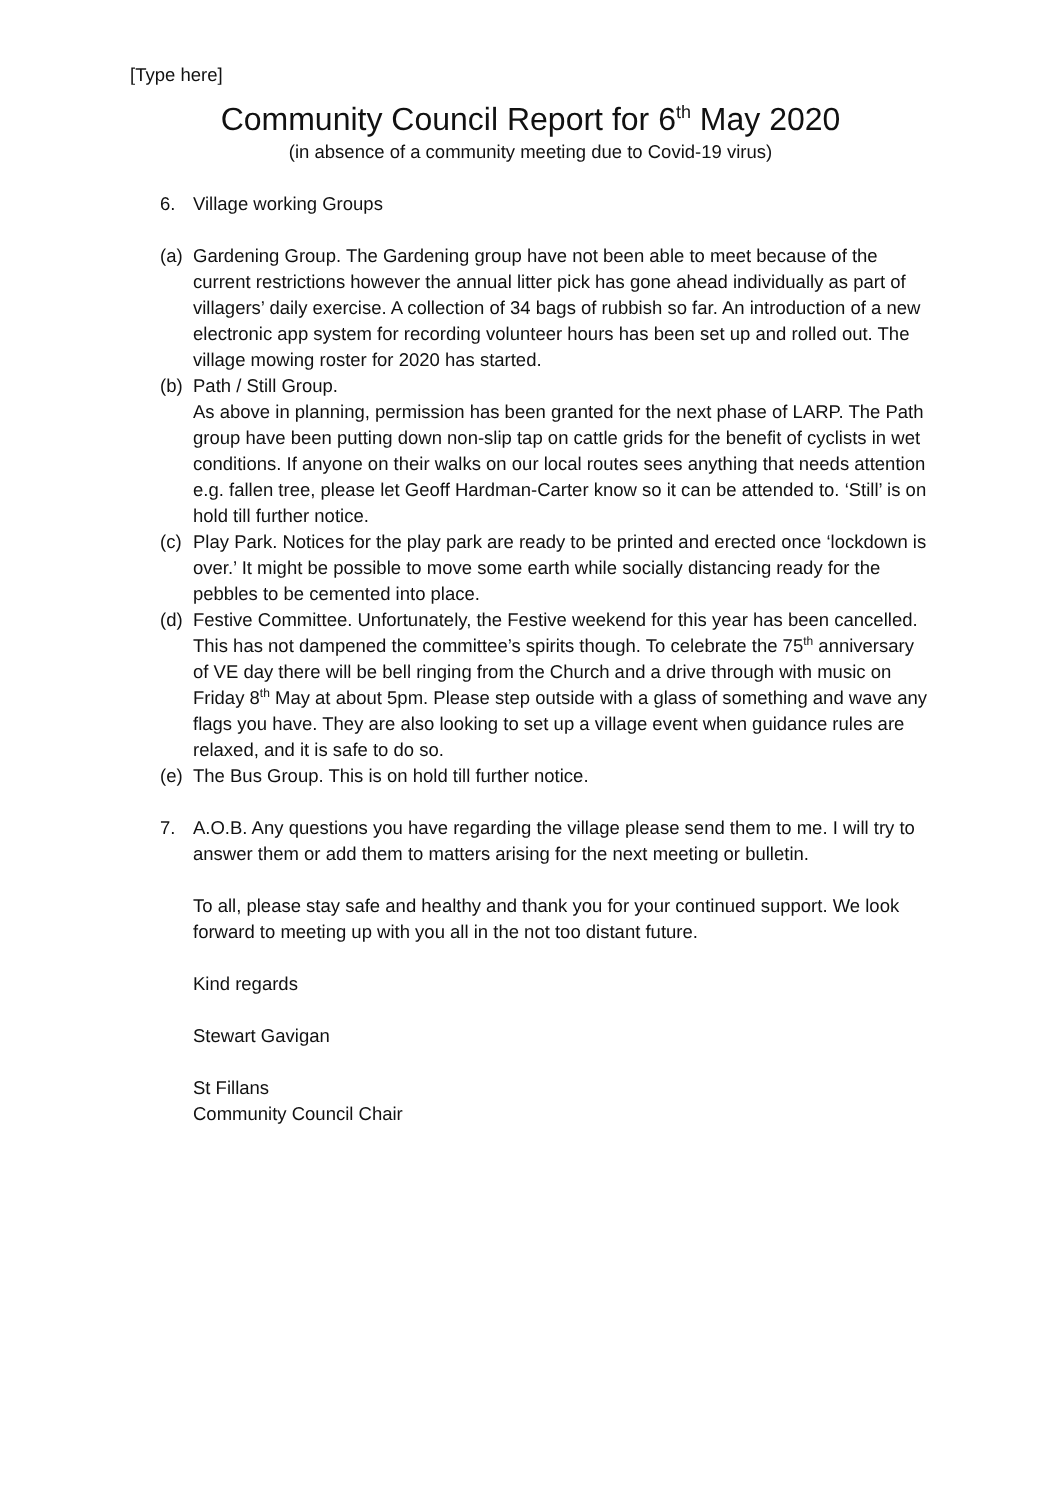[Type here]
Community Council Report for 6<sup>th</sup> May 2020
(in absence of a community meeting due to Covid-19 virus)
6. Village working Groups
(a) Gardening Group. The Gardening group have not been able to meet because of the current restrictions however the annual litter pick has gone ahead individually as part of villagers’ daily exercise. A collection of 34 bags of rubbish so far. An introduction of a new electronic app system for recording volunteer hours has been set up and rolled out. The village mowing roster for 2020 has started.
(b) Path / Still Group.
As above in planning, permission has been granted for the next phase of LARP. The Path group have been putting down non-slip tap on cattle grids for the benefit of cyclists in wet conditions. If anyone on their walks on our local routes sees anything that needs attention e.g. fallen tree, please let Geoff Hardman-Carter know so it can be attended to. ‘Still’ is on hold till further notice.
(c) Play Park. Notices for the play park are ready to be printed and erected once ‘lockdown is over.’ It might be possible to move some earth while socially distancing ready for the pebbles to be cemented into place.
(d) Festive Committee. Unfortunately, the Festive weekend for this year has been cancelled. This has not dampened the committee’s spirits though. To celebrate the 75<sup>th</sup> anniversary of VE day there will be bell ringing from the Church and a drive through with music on Friday 8<sup>th</sup> May at about 5pm. Please step outside with a glass of something and wave any flags you have. They are also looking to set up a village event when guidance rules are relaxed, and it is safe to do so.
(e) The Bus Group. This is on hold till further notice.
7. A.O.B. Any questions you have regarding the village please send them to me. I will try to answer them or add them to matters arising for the next meeting or bulletin.
To all, please stay safe and healthy and thank you for your continued support. We look forward to meeting up with you all in the not too distant future.
Kind regards
Stewart Gavigan
St Fillans
Community Council Chair